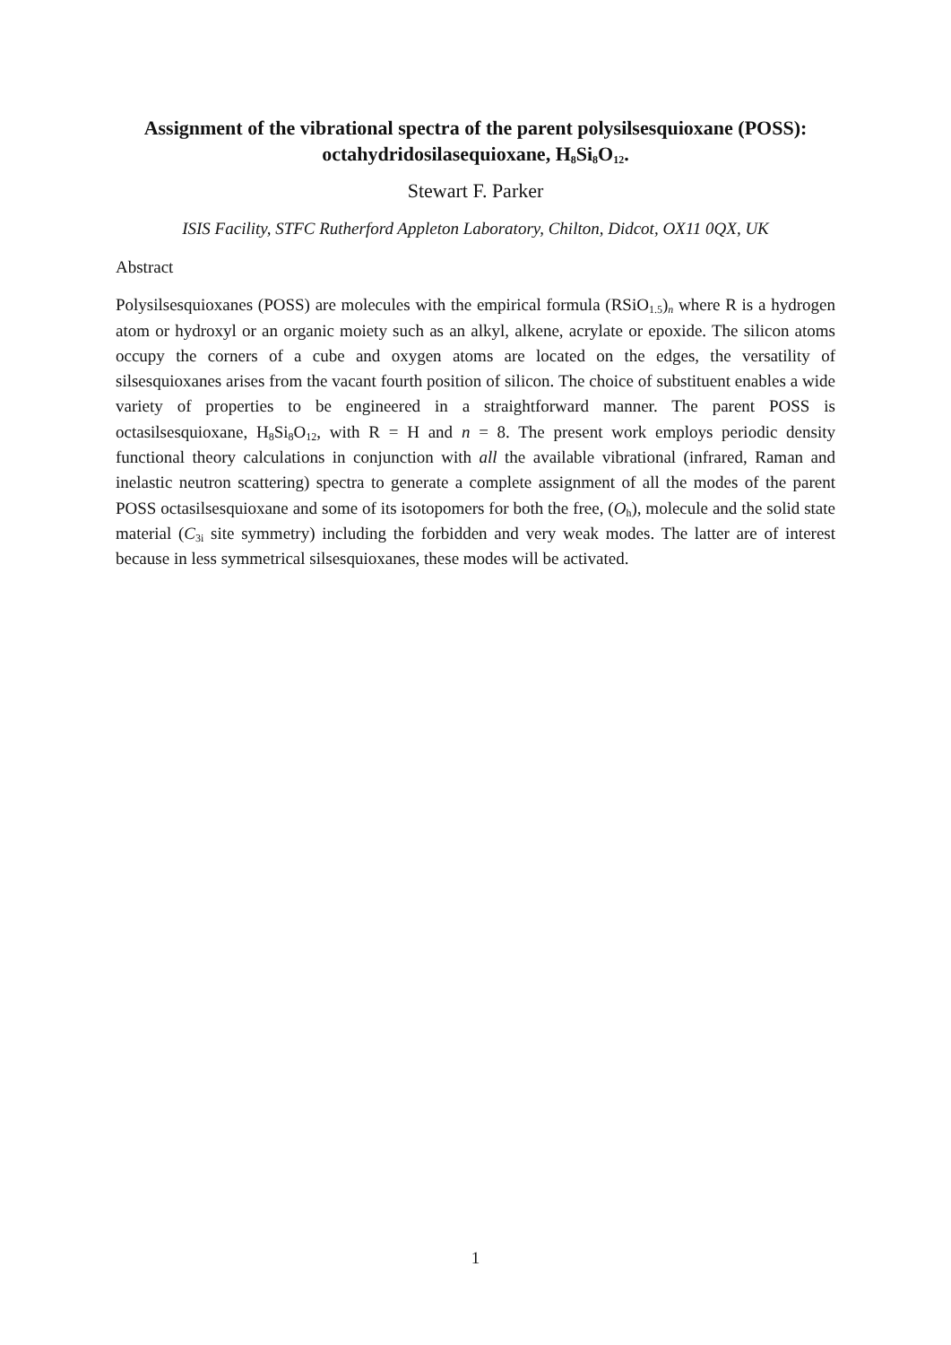Assignment of the vibrational spectra of the parent polysilsesquioxane (POSS): octahydridosilasequioxane, H<sub>8</sub>Si<sub>8</sub>O<sub>12</sub>.
Stewart F. Parker
ISIS Facility, STFC Rutherford Appleton Laboratory, Chilton, Didcot, OX11 0QX, UK
Abstract
Polysilsesquioxanes (POSS) are molecules with the empirical formula (RSiO<sub>1.5</sub>)<sub>n</sub> where R is a hydrogen atom or hydroxyl or an organic moiety such as an alkyl, alkene, acrylate or epoxide. The silicon atoms occupy the corners of a cube and oxygen atoms are located on the edges, the versatility of silsesquioxanes arises from the vacant fourth position of silicon. The choice of substituent enables a wide variety of properties to be engineered in a straightforward manner. The parent POSS is octasilsesquioxane, H<sub>8</sub>Si<sub>8</sub>O<sub>12</sub>, with R = H and n = 8. The present work employs periodic density functional theory calculations in conjunction with all the available vibrational (infrared, Raman and inelastic neutron scattering) spectra to generate a complete assignment of all the modes of the parent POSS octasilsesquioxane and some of its isotopomers for both the free, (O<sub>h</sub>), molecule and the solid state material (C<sub>3i</sub> site symmetry) including the forbidden and very weak modes. The latter are of interest because in less symmetrical silsesquioxanes, these modes will be activated.
1